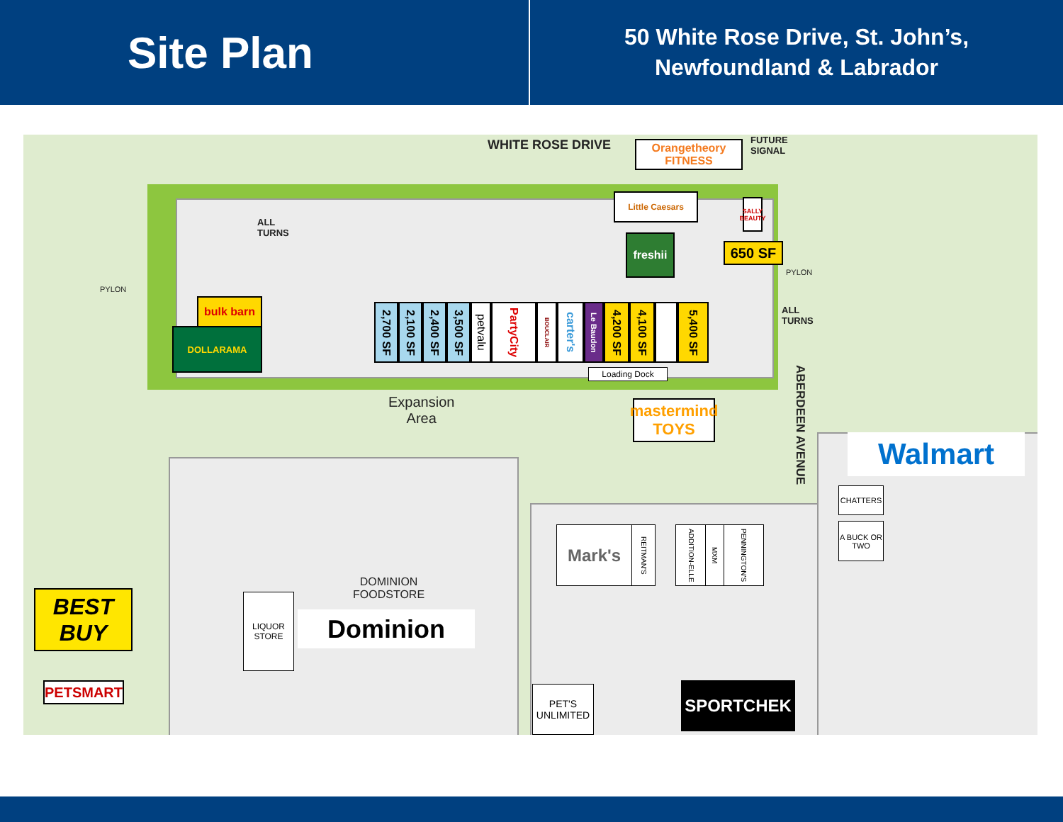Site Plan
50 White Rose Drive, St. John’s,
Newfoundland & Labrador
WHITE ROSE DRIVE
ALL
TURNS
PYLON
FUTURE
SIGNAL
PYLON
ALL
TURNS
Orangetheory
FITNESS
Little Caesars
SALLY BEAUTY
freshii
650 SF
bulk barn
DOLLARAMA
2,700 SF
2,100 SF
2,400 SF
3,500 SF
petvalu
PartyCity
BOUCLAIR
carter's
Le Baudon
4,200 SF
4,100 SF
5,400 SF
Loading Dock
Expansion
Area
mastermind
TOYS
ABERDEEN AVENUE
Walmart
CHATTERS
A BUCK OR TWO
Mark's
REITMAN'S
ADDITION-ELLE
MXM
PENNINGTON'S
DOMINION
FOODSTORE
Dominion
LIQUOR
STORE
BEST
BUY
PETSMART
PET'S
UNLIMITED
SPORTCHEK